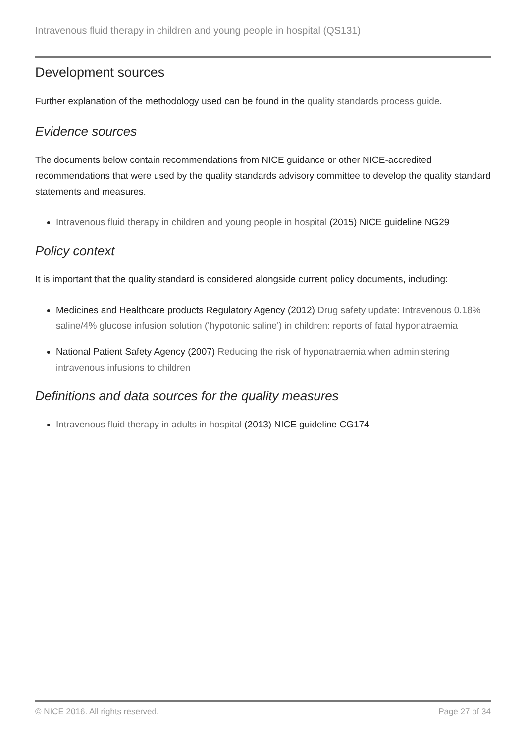Intravenous fluid therapy in children and young people in hospital (QS131)
Development sources
Further explanation of the methodology used can be found in the quality standards process guide.
Evidence sources
The documents below contain recommendations from NICE guidance or other NICE-accredited recommendations that were used by the quality standards advisory committee to develop the quality standard statements and measures.
Intravenous fluid therapy in children and young people in hospital (2015) NICE guideline NG29
Policy context
It is important that the quality standard is considered alongside current policy documents, including:
Medicines and Healthcare products Regulatory Agency (2012) Drug safety update: Intravenous 0.18% saline/4% glucose infusion solution ('hypotonic saline') in children: reports of fatal hyponatraemia
National Patient Safety Agency (2007) Reducing the risk of hyponatraemia when administering intravenous infusions to children
Definitions and data sources for the quality measures
Intravenous fluid therapy in adults in hospital (2013) NICE guideline CG174
© NICE 2016. All rights reserved. Page 27 of 34